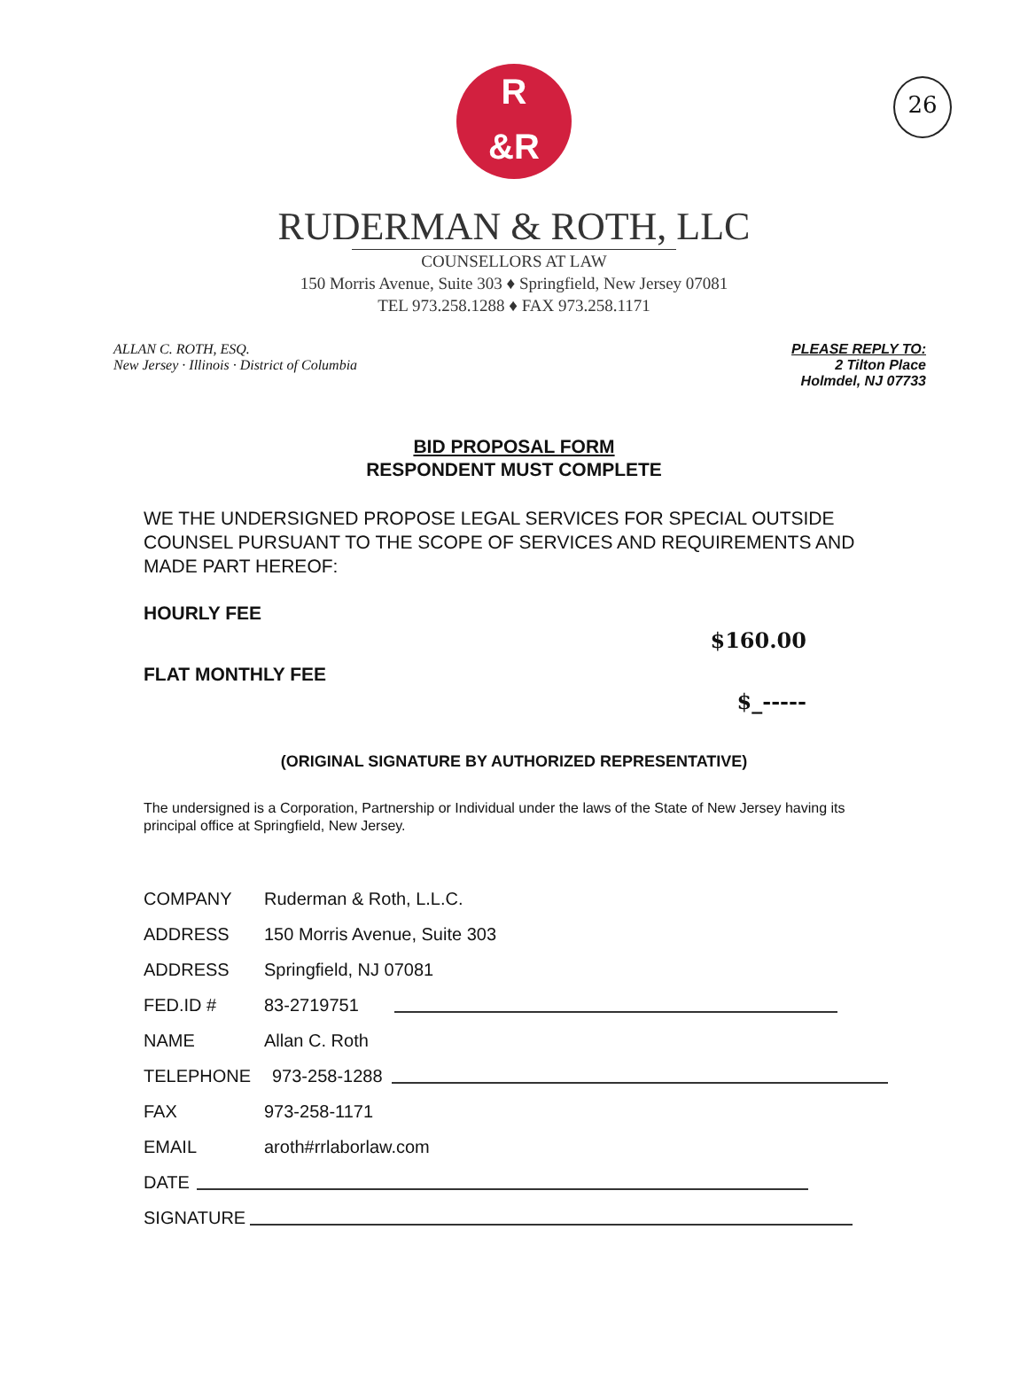26
R
&R
RUDERMAN & ROTH, LLC
COUNSELLORS AT LAW
150 Morris Avenue, Suite 303 ♦ Springfield, New Jersey 07081
TEL 973.258.1288 ♦ FAX 973.258.1171
ALLAN C. ROTH, ESQ.
New Jersey · Illinois · District of Columbia
PLEASE REPLY TO:
2 Tilton Place
Holmdel, NJ 07733
BID PROPOSAL FORM
RESPONDENT MUST COMPLETE
WE THE UNDERSIGNED PROPOSE LEGAL SERVICES FOR SPECIAL OUTSIDE COUNSEL PURSUANT TO THE SCOPE OF SERVICES AND REQUIREMENTS AND MADE PART HEREOF:
HOURLY FEE
$160.00
FLAT MONTHLY FEE
$_-----
(ORIGINAL SIGNATURE BY AUTHORIZED REPRESENTATIVE)
The undersigned is a Corporation, Partnership or Individual under the laws of the State of New Jersey having its principal office at Springfield, New Jersey.
COMPANY Ruderman & Roth, L.L.C.
ADDRESS 150 Morris Avenue, Suite 303
ADDRESS Springfield, NJ 07081
FED.ID # 83-2719751
NAME Allan C. Roth
TELEPHONE 973-258-1288
FAX 973-258-1171
EMAIL aroth#rrlaborlaw.com
DATE
SIGNATURE